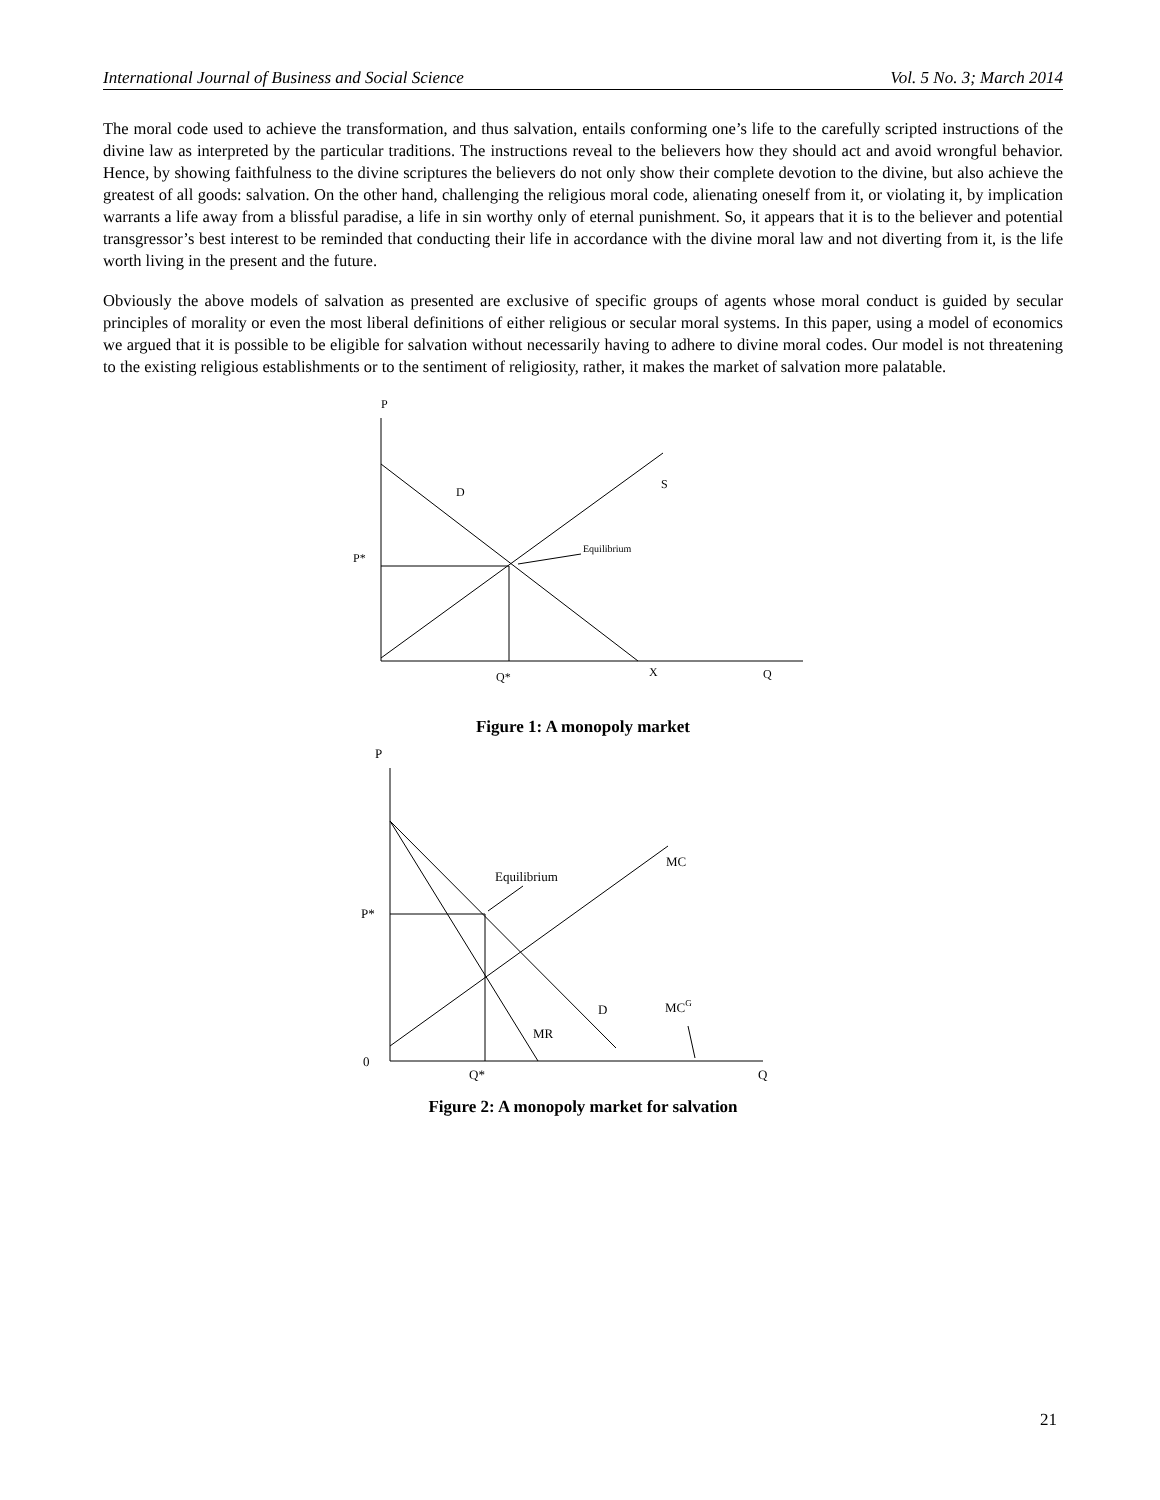International Journal of Business and Social Science Vol. 5 No. 3; March 2014
The moral code used to achieve the transformation, and thus salvation, entails conforming one’s life to the carefully scripted instructions of the divine law as interpreted by the particular traditions. The instructions reveal to the believers how they should act and avoid wrongful behavior. Hence, by showing faithfulness to the divine scriptures the believers do not only show their complete devotion to the divine, but also achieve the greatest of all goods: salvation. On the other hand, challenging the religious moral code, alienating oneself from it, or violating it, by implication warrants a life away from a blissful paradise, a life in sin worthy only of eternal punishment. So, it appears that it is to the believer and potential transgressor’s best interest to be reminded that conducting their life in accordance with the divine moral law and not diverting from it, is the life worth living in the present and the future.
Obviously the above models of salvation as presented are exclusive of specific groups of agents whose moral conduct is guided by secular principles of morality or even the most liberal definitions of either religious or secular moral systems. In this paper, using a model of economics we argued that it is possible to be eligible for salvation without necessarily having to adhere to divine moral codes. Our model is not threatening to the existing religious establishments or to the sentiment of religiosity, rather, it makes the market of salvation more palatable.
P
D
S
Equilibrium
P*
Q*
X
Q
Figure 1: A monopoly market
P
Equilibrium
MC
P*
D
MCG
MR
0
Q*
Q
Figure 2: A monopoly market for salvation
21